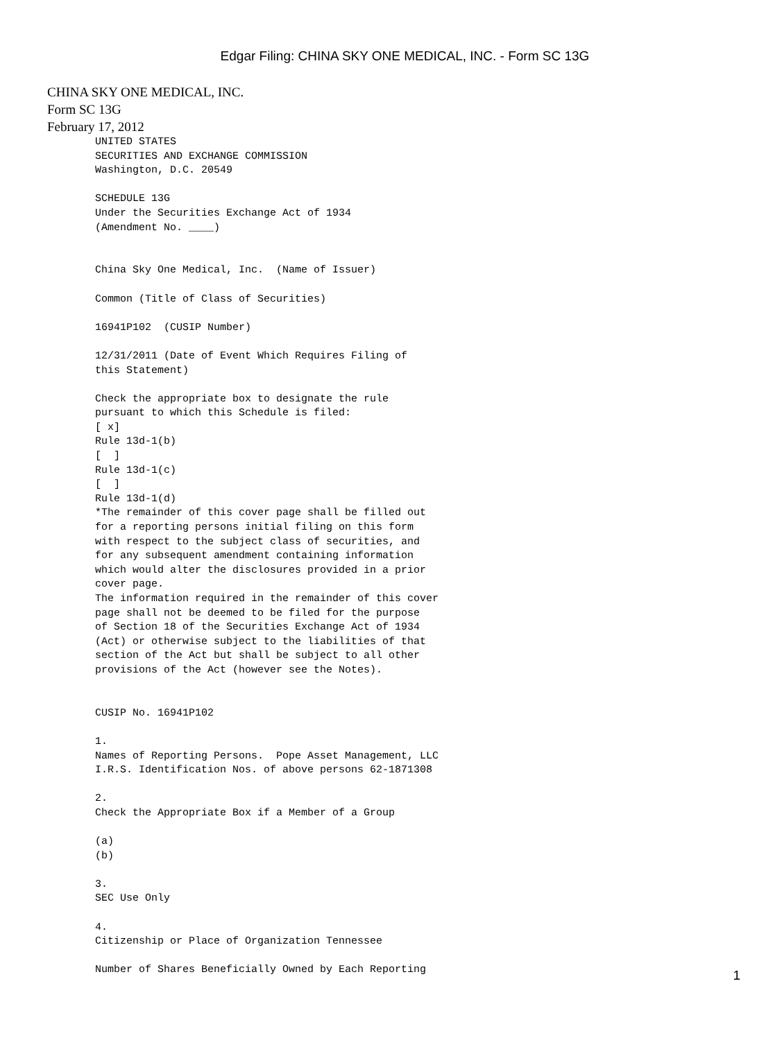Edgar Filing: CHINA SKY ONE MEDICAL, INC. - Form SC 13G
CHINA SKY ONE MEDICAL, INC.
Form SC 13G
February 17, 2012
UNITED STATES
SECURITIES AND EXCHANGE COMMISSION
Washington, D.C. 20549

SCHEDULE 13G
Under the Securities Exchange Act of 1934
(Amendment No. ____)


China Sky One Medical, Inc.  (Name of Issuer)

Common (Title of Class of Securities)

16941P102  (CUSIP Number)

12/31/2011 (Date of Event Which Requires Filing of
this Statement)

Check the appropriate box to designate the rule
pursuant to which this Schedule is filed:
[ x]
Rule 13d-1(b)
[  ]
Rule 13d-1(c)
[  ]
Rule 13d-1(d)
*The remainder of this cover page shall be filled out
for a reporting persons initial filing on this form
with respect to the subject class of securities, and
for any subsequent amendment containing information
which would alter the disclosures provided in a prior
cover page.
The information required in the remainder of this cover
page shall not be deemed to be filed for the purpose
of Section 18 of the Securities Exchange Act of 1934
(Act) or otherwise subject to the liabilities of that
section of the Act but shall be subject to all other
provisions of the Act (however see the Notes).


CUSIP No. 16941P102

1.
Names of Reporting Persons.  Pope Asset Management, LLC
I.R.S. Identification Nos. of above persons 62-1871308

2.
Check the Appropriate Box if a Member of a Group

(a)
(b)

3.
SEC Use Only

4.
Citizenship or Place of Organization Tennessee

Number of Shares Beneficially Owned by Each Reporting
1